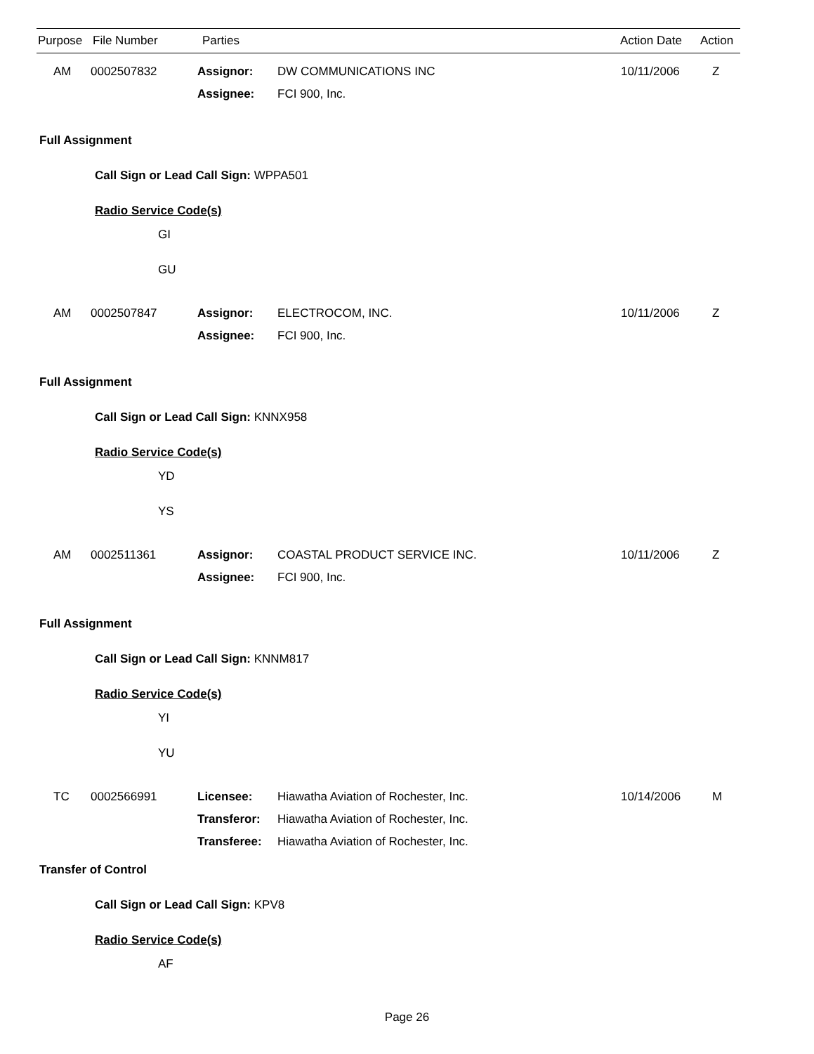| Purpose | File Number | Parties | Action Date | Action |
| --- | --- | --- | --- | --- |
| | AM | 0002507832 | Assignor: | DW COMMUNICATIONS INC | 10/11/2006 | Z |
| | | | Assignee: | FCI 900, Inc. | | |
Full Assignment
Call Sign or Lead Call Sign: WPPA501
Radio Service Code(s)
GI
GU
| | AM | 0002507847 | Assignor: | ELECTROCOM, INC. | 10/11/2006 | Z |
| | | | Assignee: | FCI 900, Inc. | | |
Full Assignment
Call Sign or Lead Call Sign: KNNX958
Radio Service Code(s)
YD
YS
| | AM | 0002511361 | Assignor: | COASTAL PRODUCT SERVICE INC. | 10/11/2006 | Z |
| | | | Assignee: | FCI 900, Inc. | | |
Full Assignment
Call Sign or Lead Call Sign: KNNM817
Radio Service Code(s)
YI
YU
| | TC | 0002566991 | Licensee: | Hiawatha Aviation of Rochester, Inc. | 10/14/2006 | M |
| | | | Transferor: | Hiawatha Aviation of Rochester, Inc. | | |
| | | | Transferee: | Hiawatha Aviation of Rochester, Inc. | | |
Transfer of Control
Call Sign or Lead Call Sign: KPV8
Radio Service Code(s)
AF
Page 26